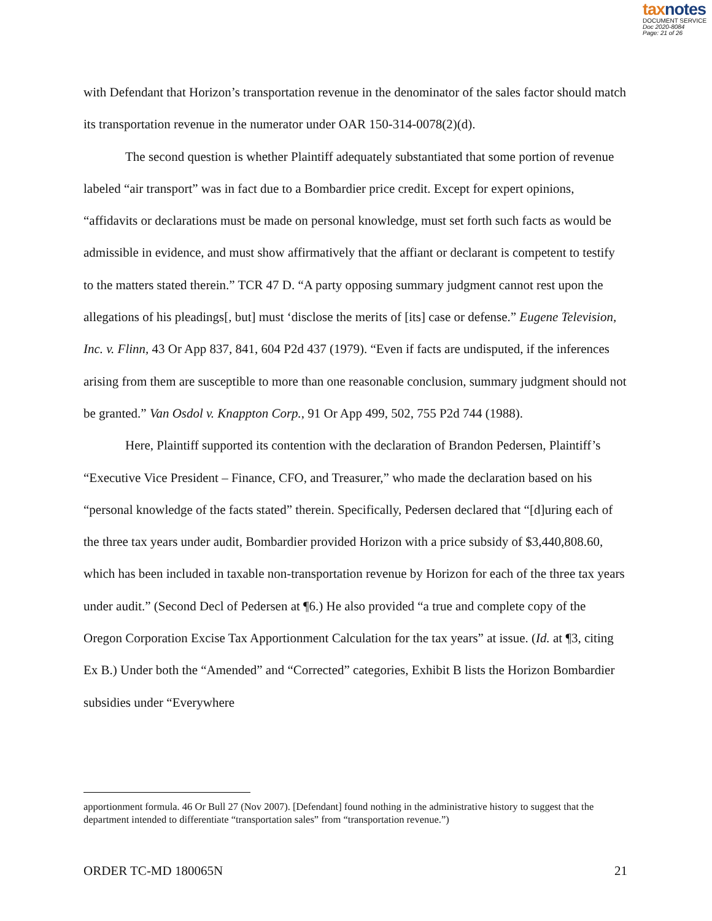taxnotes
DOCUMENT SERVICE
Doc 2020-8084
Page: 21 of 26
with Defendant that Horizon’s transportation revenue in the denominator of the sales factor should match its transportation revenue in the numerator under OAR 150-314-0078(2)(d).
The second question is whether Plaintiff adequately substantiated that some portion of revenue labeled “air transport” was in fact due to a Bombardier price credit. Except for expert opinions, “affidavits or declarations must be made on personal knowledge, must set forth such facts as would be admissible in evidence, and must show affirmatively that the affiant or declarant is competent to testify to the matters stated therein.” TCR 47 D. “A party opposing summary judgment cannot rest upon the allegations of his pleadings[, but] must ‘disclose the merits of [its] case or defense.” Eugene Television, Inc. v. Flinn, 43 Or App 837, 841, 604 P2d 437 (1979). “Even if facts are undisputed, if the inferences arising from them are susceptible to more than one reasonable conclusion, summary judgment should not be granted.” Van Osdol v. Knappton Corp., 91 Or App 499, 502, 755 P2d 744 (1988).
Here, Plaintiff supported its contention with the declaration of Brandon Pedersen, Plaintiff’s “Executive Vice President – Finance, CFO, and Treasurer,” who made the declaration based on his “personal knowledge of the facts stated” therein. Specifically, Pedersen declared that “[d]uring each of the three tax years under audit, Bombardier provided Horizon with a price subsidy of $3,440,808.60, which has been included in taxable non-transportation revenue by Horizon for each of the three tax years under audit.” (Second Decl of Pedersen at ¶6.) He also provided “a true and complete copy of the Oregon Corporation Excise Tax Apportionment Calculation for the tax years” at issue. (Id. at ¶3, citing Ex B.) Under both the “Amended” and “Corrected” categories, Exhibit B lists the Horizon Bombardier subsidies under “Everywhere
apportionment formula. 46 Or Bull 27 (Nov 2007). [Defendant] found nothing in the administrative history to suggest that the department intended to differentiate “transportation sales” from “transportation revenue.”)
ORDER TC-MD 180065N 21